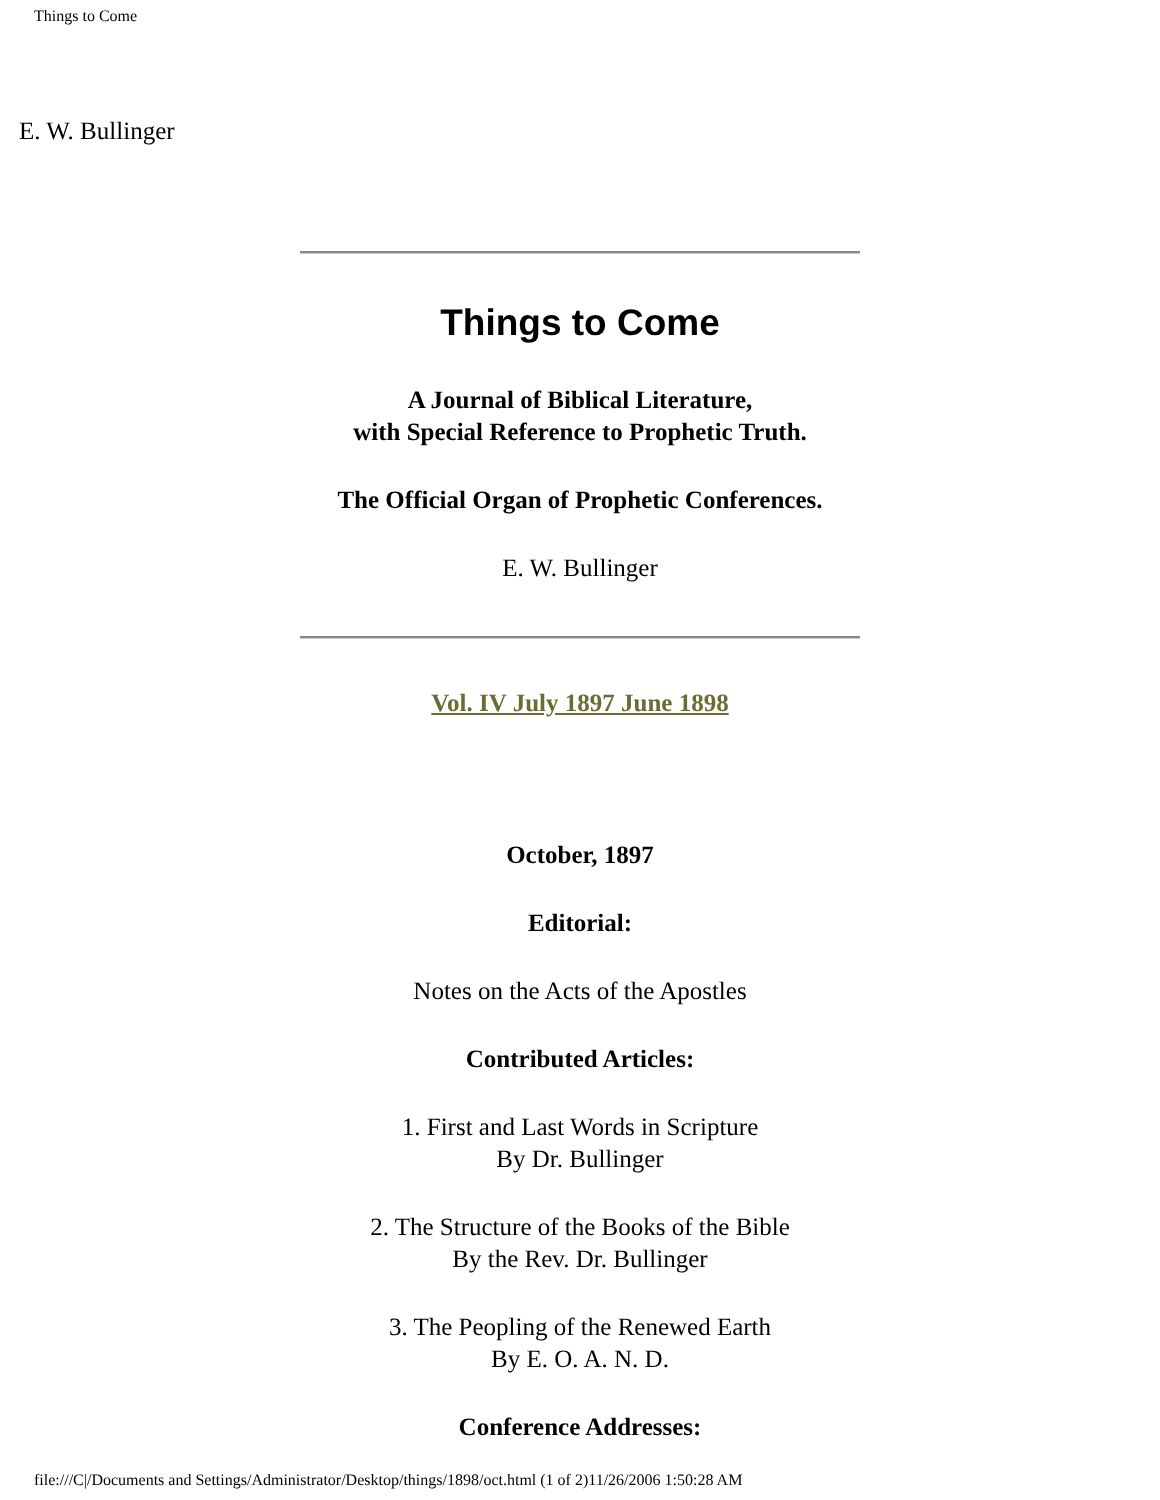Things to Come
E. W. Bullinger
Things to Come
A Journal of Biblical Literature,
with Special Reference to Prophetic Truth.
The Official Organ of Prophetic Conferences.
E. W. Bullinger
Vol. IV July 1897 June 1898
October, 1897
Editorial:
Notes on the Acts of the Apostles
Contributed Articles:
1. First and Last Words in Scripture
By Dr. Bullinger
2. The Structure of the Books of the Bible
By the Rev. Dr. Bullinger
3. The Peopling of the Renewed Earth
By E. O. A. N. D.
Conference Addresses:
file:///C|/Documents and Settings/Administrator/Desktop/things/1898/oct.html (1 of 2)11/26/2006 1:50:28 AM